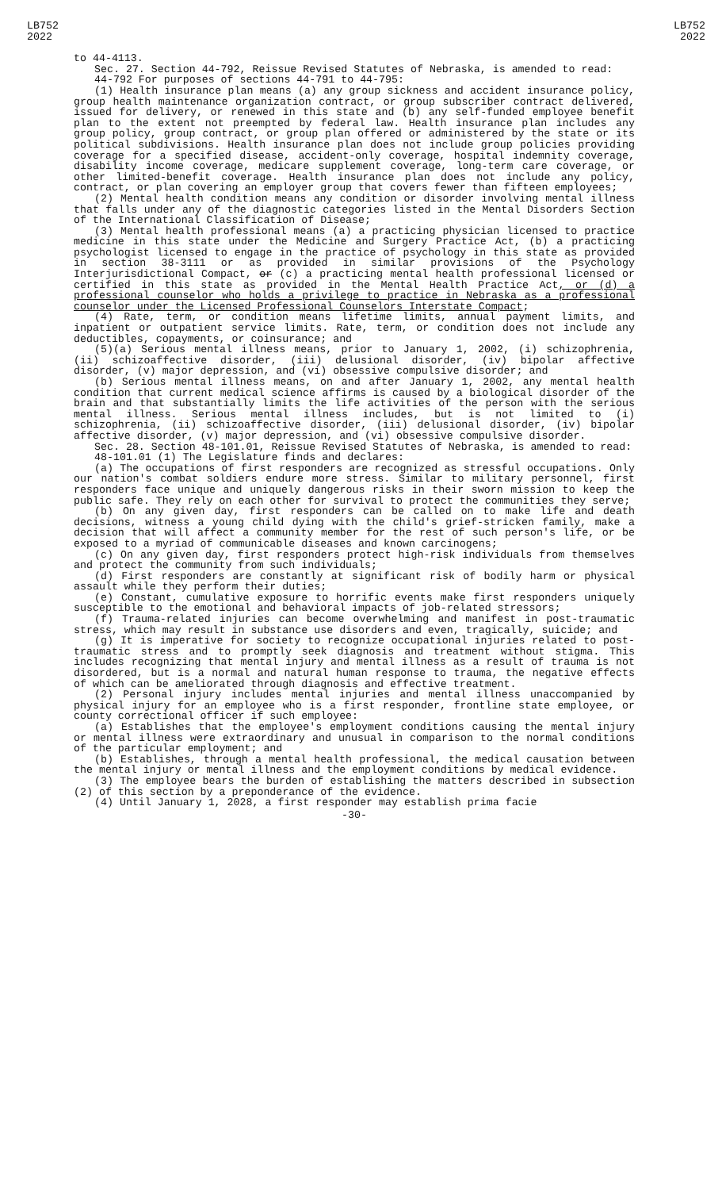LB752
2022
LB752
2022
to 44-4113.
Sec. 27. Section 44-792, Reissue Revised Statutes of Nebraska, is amended to read:
44-792 For purposes of sections 44-791 to 44-795:
(1) Health insurance plan means (a) any group sickness and accident insurance policy, group health maintenance organization contract, or group subscriber contract delivered, issued for delivery, or renewed in this state and (b) any self-funded employee benefit plan to the extent not preempted by federal law. Health insurance plan includes any group policy, group contract, or group plan offered or administered by the state or its political subdivisions. Health insurance plan does not include group policies providing coverage for a specified disease, accident-only coverage, hospital indemnity coverage, disability income coverage, medicare supplement coverage, long-term care coverage, or other limited-benefit coverage. Health insurance plan does not include any policy, contract, or plan covering an employer group that covers fewer than fifteen employees;
(2) Mental health condition means any condition or disorder involving mental illness that falls under any of the diagnostic categories listed in the Mental Disorders Section of the International Classification of Disease;
(3) Mental health professional means (a) a practicing physician licensed to practice medicine in this state under the Medicine and Surgery Practice Act, (b) a practicing psychologist licensed to engage in the practice of psychology in this state as provided in section 38-3111 or as provided in similar provisions of the Psychology Interjurisdictional Compact, or (c) a practicing mental health professional licensed or certified in this state as provided in the Mental Health Practice Act, or (d) a professional counselor who holds a privilege to practice in Nebraska as a professional counselor under the Licensed Professional Counselors Interstate Compact;
(4) Rate, term, or condition means lifetime limits, annual payment limits, and inpatient or outpatient service limits. Rate, term, or condition does not include any deductibles, copayments, or coinsurance; and
(5)(a) Serious mental illness means, prior to January 1, 2002, (i) schizophrenia, (ii) schizoaffective disorder, (iii) delusional disorder, (iv) bipolar affective disorder, (v) major depression, and (vi) obsessive compulsive disorder; and
(b) Serious mental illness means, on and after January 1, 2002, any mental health condition that current medical science affirms is caused by a biological disorder of the brain and that substantially limits the life activities of the person with the serious mental illness. Serious mental illness includes, but is not limited to (i) schizophrenia, (ii) schizoaffective disorder, (iii) delusional disorder, (iv) bipolar affective disorder, (v) major depression, and (vi) obsessive compulsive disorder.
Sec. 28. Section 48-101.01, Reissue Revised Statutes of Nebraska, is amended to read:
48-101.01 (1) The Legislature finds and declares:
(a) The occupations of first responders are recognized as stressful occupations. Only our nation's combat soldiers endure more stress. Similar to military personnel, first responders face unique and uniquely dangerous risks in their sworn mission to keep the public safe. They rely on each other for survival to protect the communities they serve;
(b) On any given day, first responders can be called on to make life and death decisions, witness a young child dying with the child's grief-stricken family, make a decision that will affect a community member for the rest of such person's life, or be exposed to a myriad of communicable diseases and known carcinogens;
(c) On any given day, first responders protect high-risk individuals from themselves and protect the community from such individuals;
(d) First responders are constantly at significant risk of bodily harm or physical assault while they perform their duties;
(e) Constant, cumulative exposure to horrific events make first responders uniquely susceptible to the emotional and behavioral impacts of job-related stressors;
(f) Trauma-related injuries can become overwhelming and manifest in post-traumatic stress, which may result in substance use disorders and even, tragically, suicide; and
(g) It is imperative for society to recognize occupational injuries related to post-traumatic stress and to promptly seek diagnosis and treatment without stigma. This includes recognizing that mental injury and mental illness as a result of trauma is not disordered, but is a normal and natural human response to trauma, the negative effects of which can be ameliorated through diagnosis and effective treatment.
(2) Personal injury includes mental injuries and mental illness unaccompanied by physical injury for an employee who is a first responder, frontline state employee, or county correctional officer if such employee:
(a) Establishes that the employee's employment conditions causing the mental injury or mental illness were extraordinary and unusual in comparison to the normal conditions of the particular employment; and
(b) Establishes, through a mental health professional, the medical causation between the mental injury or mental illness and the employment conditions by medical evidence.
(3) The employee bears the burden of establishing the matters described in subsection (2) of this section by a preponderance of the evidence.
(4) Until January 1, 2028, a first responder may establish prima facie
-30-